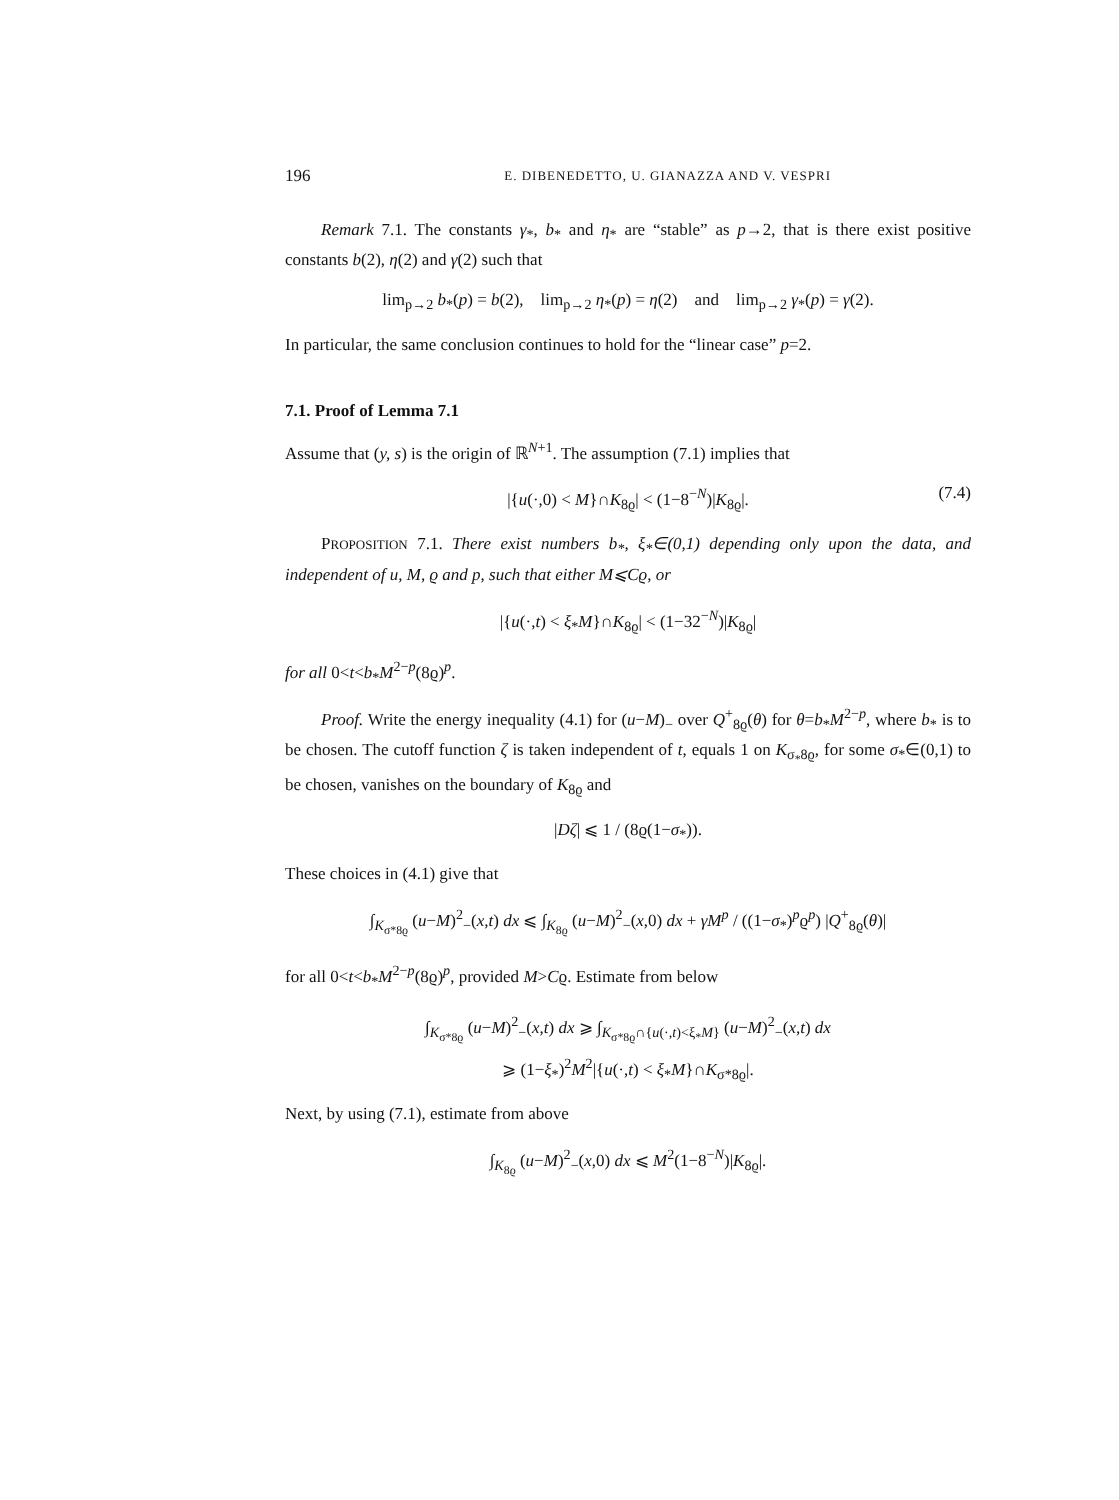196 E. DIBENEDETTO, U. GIANAZZA AND V. VESPRI
Remark 7.1. The constants γ<sub>*</sub>, b<sub>*</sub> and η<sub>*</sub> are “stable” as p→2, that is there exist positive constants b(2), η(2) and γ(2) such that
lim<sub>p→2</sub> b<sub>*</sub>(p) = b(2), lim<sub>p→2</sub> η<sub>*</sub>(p) = η(2) and lim<sub>p→2</sub> γ<sub>*</sub>(p) = γ(2).
In particular, the same conclusion continues to hold for the “linear case” p=2.
7.1. Proof of Lemma 7.1
Assume that (y, s) is the origin of ℝ<sup>N+1</sup>. The assumption (7.1) implies that
|{u(·,0) < M}∩K<sub>8ϱ</sub>| < (1−8<sup>−N</sup>)|K<sub>8ϱ</sub>|. (7.4)
PROPOSITION 7.1. There exist numbers b<sub>*</sub>, ξ<sub>*</sub>∈(0,1) depending only upon the data, and independent of u, M, ϱ and p, such that either M⩽Cϱ, or
|{u(·,t) < ξ<sub>*</sub>M}∩K<sub>8ϱ</sub>| < (1−32<sup>−N</sup>)|K<sub>8ϱ</sub>|
for all 0<t<b<sub>*</sub>M<sup>2−p</sup>(8ϱ)<sup>p</sup>.
Proof. Write the energy inequality (4.1) for (u−M)<sub>−</sub> over Q<sup>+</sup><sub>8ϱ</sub>(θ) for θ=b<sub>*</sub>M<sup>2−p</sup>, where b<sub>*</sub> is to be chosen. The cutoff function ζ is taken independent of t, equals 1 on K<sub>σ<sub>*</sub>8ϱ</sub>, for some σ<sub>*</sub>∈(0,1) to be chosen, vanishes on the boundary of K<sub>8ϱ</sub> and
|Dζ| ⩽ 1 / (8ϱ(1−σ<sub>*</sub>)).
These choices in (4.1) give that
∫<sub>K<sub>σ*8ϱ</sub></sub> (u−M)<sup>2</sup><sub>−</sub>(x,t) dx ⩽ ∫<sub>K<sub>8ϱ</sub></sub> (u−M)<sup>2</sup><sub>−</sub>(x,0) dx + γM<sup>p</sup> / ((1−σ<sub>*</sub>)<sup>p</sup>ϱ<sup>p</sup>) |Q<sup>+</sup><sub>8ϱ</sub>(θ)|
for all 0<t<b<sub>*</sub>M<sup>2−p</sup>(8ϱ)<sup>p</sup>, provided M>Cϱ. Estimate from below
∫<sub>K<sub>σ*8ϱ</sub></sub> (u−M)<sup>2</sup><sub>−</sub>(x,t) dx ⩾ ∫<sub>K<sub>σ*8ϱ</sub>∩{u(·,t)<ξ<sub>*</sub>M}</sub> (u−M)<sup>2</sup><sub>−</sub>(x,t) dx
⩾ (1−ξ<sub>*</sub>)<sup>2</sup>M<sup>2</sup>|{u(·,t) < ξ<sub>*</sub>M}∩K<sub>σ*8ϱ</sub>|.
Next, by using (7.1), estimate from above
∫<sub>K<sub>8ϱ</sub></sub> (u−M)<sup>2</sup><sub>−</sub>(x,0) dx ⩽ M<sup>2</sup>(1−8<sup>−N</sup>)|K<sub>8ϱ</sub>|.